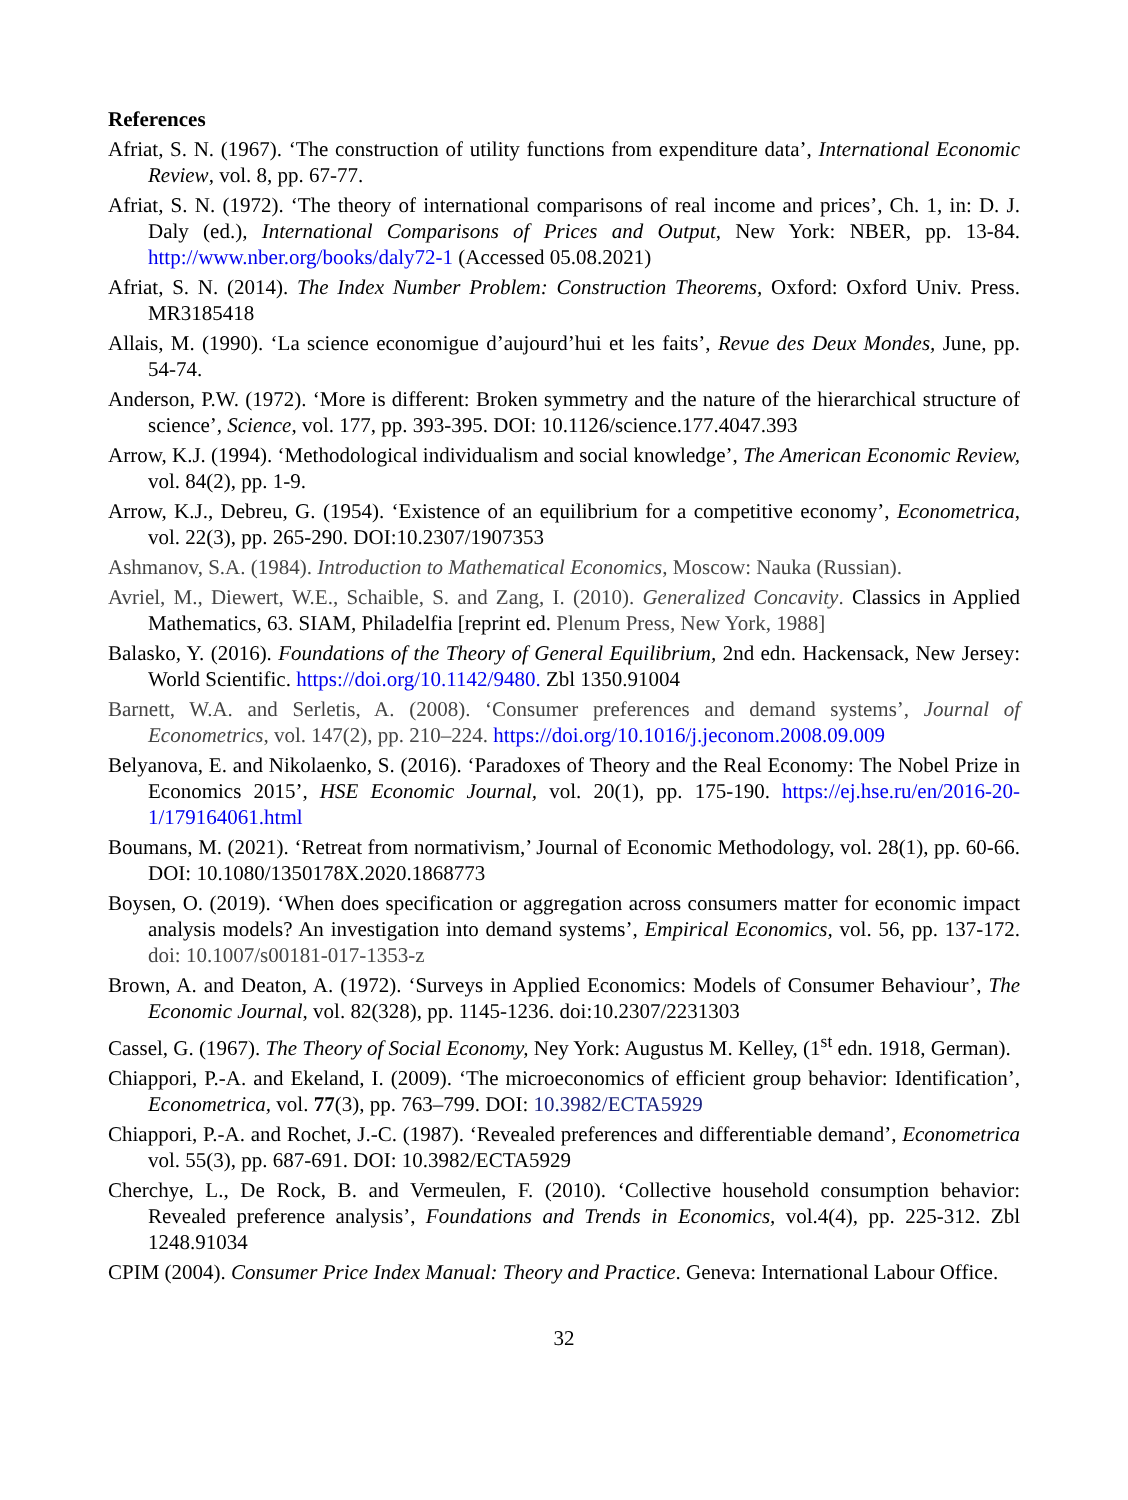References
Afriat, S. N. (1967). ‘The construction of utility functions from expenditure data’, International Economic Review, vol. 8, pp. 67-77.
Afriat, S. N. (1972). ‘The theory of international comparisons of real income and prices’, Ch. 1, in: D. J. Daly (ed.), International Comparisons of Prices and Output, New York: NBER, pp. 13-84. http://www.nber.org/books/daly72-1 (Accessed 05.08.2021)
Afriat, S. N. (2014). The Index Number Problem: Construction Theorems, Oxford: Oxford Univ. Press. MR3185418
Allais, M. (1990). ‘La science economigue d’aujourd’hui et les faits’, Revue des Deux Mondes, June, pp. 54-74.
Anderson, P.W. (1972). ‘More is different: Broken symmetry and the nature of the hierarchical structure of science’, Science, vol. 177, pp. 393-395. DOI: 10.1126/science.177.4047.393
Arrow, K.J. (1994). ‘Methodological individualism and social knowledge’, The American Economic Review, vol. 84(2), pp. 1-9.
Arrow, K.J., Debreu, G. (1954). ‘Existence of an equilibrium for a competitive economy’, Econometrica, vol. 22(3), pp. 265-290. DOI:10.2307/1907353
Ashmanov, S.A. (1984). Introduction to Mathematical Economics, Moscow: Nauka (Russian).
Avriel, M., Diewert, W.E., Schaible, S. and Zang, I. (2010). Generalized Concavity. Classics in Applied Mathematics, 63. SIAM, Philadelfia [reprint ed. Plenum Press, New York, 1988]
Balasko, Y. (2016). Foundations of the Theory of General Equilibrium, 2nd edn. Hackensack, New Jersey: World Scientific. https://doi.org/10.1142/9480. Zbl 1350.91004
Barnett, W.A. and Serletis, A. (2008). ‘Consumer preferences and demand systems’, Journal of Econometrics, vol. 147(2), pp. 210–224. https://doi.org/10.1016/j.jeconom.2008.09.009
Belyanova, E. and Nikolaenko, S. (2016). ‘Paradoxes of Theory and the Real Economy: The Nobel Prize in Economics 2015’, HSE Economic Journal, vol. 20(1), pp. 175-190. https://ej.hse.ru/en/2016-20-1/179164061.html
Boumans, M. (2021). ‘Retreat from normativism,’ Journal of Economic Methodology, vol. 28(1), pp. 60-66. DOI: 10.1080/1350178X.2020.1868773
Boysen, O. (2019). ‘When does specification or aggregation across consumers matter for economic impact analysis models? An investigation into demand systems’, Empirical Economics, vol. 56, pp. 137-172. doi: 10.1007/s00181-017-1353-z
Brown, A. and Deaton, A. (1972). ‘Surveys in Applied Economics: Models of Consumer Behaviour’, The Economic Journal, vol. 82(328), pp. 1145-1236. doi:10.2307/2231303
Cassel, G. (1967). The Theory of Social Economy, Ney York: Augustus M. Kelley, (1<sup>st</sup> edn. 1918, German).
Chiappori, P.-A. and Ekeland, I. (2009). ‘The microeconomics of efficient group behavior: Identification’, Econometrica, vol. 77(3), pp. 763–799. DOI: 10.3982/ECTA5929
Chiappori, P.-A. and Rochet, J.-C. (1987). ‘Revealed preferences and differentiable demand’, Econometrica vol. 55(3), pp. 687-691. DOI: 10.3982/ECTA5929
Cherchye, L., De Rock, B. and Vermeulen, F. (2010). ‘Collective household consumption behavior: Revealed preference analysis’, Foundations and Trends in Economics, vol.4(4), pp. 225-312. Zbl 1248.91034
CPIM (2004). Consumer Price Index Manual: Theory and Practice. Geneva: International Labour Office.
32